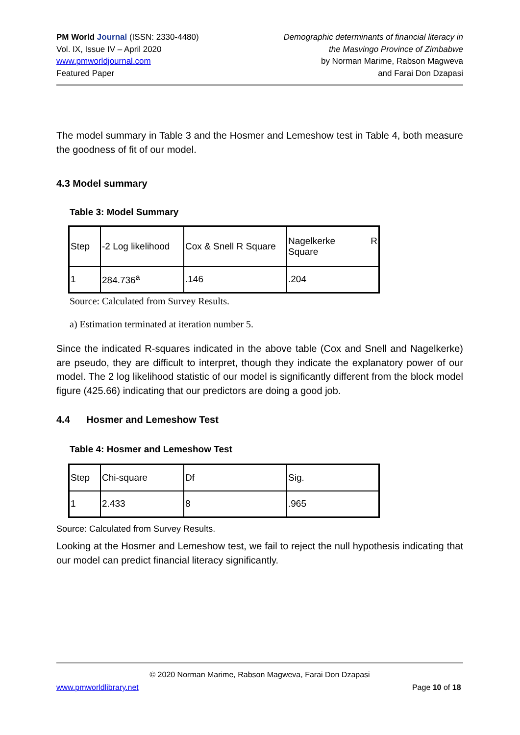PM World Journal (ISSN: 2330-4480)
Vol. IX, Issue IV – April 2020
www.pmworldjournal.com
Featured Paper
Demographic determinants of financial literacy in
the Masvingo Province of Zimbabwe
by Norman Marime, Rabson Magweva
and Farai Don Dzapasi
The model summary in Table 3 and the Hosmer and Lemeshow test in Table 4, both measure the goodness of fit of our model.
4.3 Model summary
Table 3: Model Summary
| Step | -2 Log likelihood | Cox & Snell R Square | Nagelkerke R Square |
| 1 | 284.736<sup>a</sup> | .146 | .204 |
Source: Calculated from Survey Results.
a) Estimation terminated at iteration number 5.
Since the indicated R-squares indicated in the above table (Cox and Snell and Nagelkerke) are pseudo, they are difficult to interpret, though they indicate the explanatory power of our model. The 2 log likelihood statistic of our model is significantly different from the block model figure (425.66) indicating that our predictors are doing a good job.
4.4 Hosmer and Lemeshow Test
Table 4: Hosmer and Lemeshow Test
| Step | Chi-square | Df | Sig. |
| 1 | 2.433 | 8 | .965 |
Source: Calculated from Survey Results.
Looking at the Hosmer and Lemeshow test, we fail to reject the null hypothesis indicating that our model can predict financial literacy significantly.
© 2020 Norman Marime, Rabson Magweva, Farai Don Dzapasi
www.pmworldlibrary.net Page 10 of 18